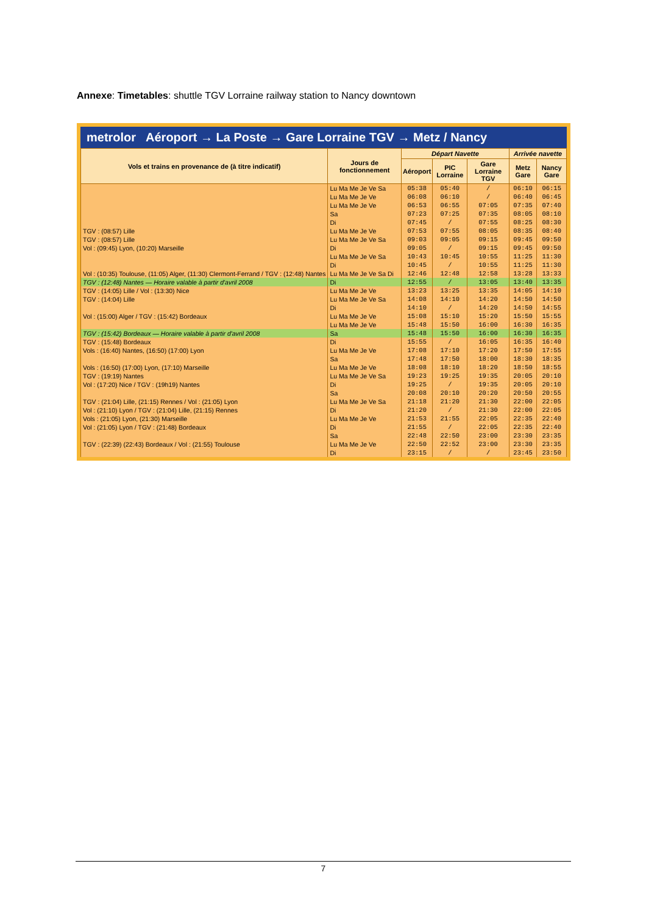Annexe: Timetables: shuttle TGV Lorraine railway station to Nancy downtown
metrolor Aéroport → La Poste → Gare Lorraine TGV → Metz / Nancy
| Vols et trains en provenance de (à titre indicatif) | Jours de fonctionnement | Départ Navette | | | Arrivée navette | |
| --- | --- | --- | --- | --- | --- | --- |
| | | Aéroport | PIC Lorraine | Gare Lorraine TGV | Metz Gare | Nancy Gare |
| | Lu Ma Me Je Ve Sa | 05:38 | 05:40 | / | 06:10 | 06:15 |
| | Lu Ma Me Je Ve | 06:08 | 06:10 | / | 06:40 | 06:45 |
| | Lu Ma Me Je Ve | 06:53 | 06:55 | 07:05 | 07:35 | 07:40 |
| | Sa | 07:23 | 07:25 | 07:35 | 08:05 | 08:10 |
| | Di | 07:45 | / | 07:55 | 08:25 | 08:30 |
| TGV : (08:57) Lille | Lu Ma Me Je Ve | 07:53 | 07:55 | 08:05 | 08:35 | 08:40 |
| TGV : (08:57) Lille | Lu Ma Me Je Ve Sa | 09:03 | 09:05 | 09:15 | 09:45 | 09:50 |
| Vol : (09:45) Lyon, (10:20) Marseille | Di | 09:05 | / | 09:15 | 09:45 | 09:50 |
| | Lu Ma Me Je Ve Sa | 10:43 | 10:45 | 10:55 | 11:25 | 11:30 |
| | Di | 10:45 | / | 10:55 | 11:25 | 11:30 |
| Vol : (10:35) Toulouse, (11:05) Alger, (11:30) Clermont-Ferrand / TGV : (12:48) Nantes | Lu Ma Me Je Ve Sa Di | 12:46 | 12:48 | 12:58 | 13:28 | 13:33 |
| TGV : (12:48) Nantes — Horaire valable à partir d'avril 2008 | Di | 12:55 | / | 13:05 | 13:40 | 13:35 |
| TGV : (14:05) Lille / Vol : (13:30) Nice | Lu Ma Me Je Ve | 13:23 | 13:25 | 13:35 | 14:05 | 14:10 |
| TGV : (14:04) Lille | Lu Ma Me Je Ve Sa | 14:08 | 14:10 | 14:20 | 14:50 | 14:50 |
| | Di | 14:10 | / | 14:20 | 14:50 | 14:55 |
| Vol : (15:00) Alger / TGV : (15:42) Bordeaux | Lu Ma Me Je Ve | 15:08 | 15:10 | 15:20 | 15:50 | 15:55 |
| | Lu Ma Me Je Ve | 15:48 | 15:50 | 16:00 | 16:30 | 16:35 |
| TGV : (15:42) Bordeaux — Horaire valable à partir d'avril 2008 | Sa | 15:48 | 15:50 | 16:00 | 16:30 | 16:35 |
| TGV : (15:48) Bordeaux | Di | 15:55 | / | 16:05 | 16:35 | 16:40 |
| Vols : (16:40) Nantes, (16:50) (17:00) Lyon | Lu Ma Me Je Ve | 17:08 | 17:10 | 17:20 | 17:50 | 17:55 |
| | Sa | 17:48 | 17:50 | 18:00 | 18:30 | 18:35 |
| Vols : (16:50) (17:00) Lyon, (17:10) Marseille | Lu Ma Me Je Ve | 18:08 | 18:10 | 18:20 | 18:50 | 18:55 |
| TGV : (19:19) Nantes | Lu Ma Me Je Ve Sa | 19:23 | 19:25 | 19:35 | 20:05 | 20:10 |
| Vol : (17:20) Nice / TGV : (19h19) Nantes | Di | 19:25 | / | 19:35 | 20:05 | 20:10 |
| | Sa | 20:08 | 20:10 | 20:20 | 20:50 | 20:55 |
| TGV : (21:04) Lille, (21:15) Rennes / Vol : (21:05) Lyon | Lu Ma Me Je Ve Sa | 21:18 | 21:20 | 21:30 | 22:00 | 22:05 |
| Vol : (21:10) Lyon / TGV : (21:04) Lille, (21:15) Rennes | Di | 21:20 | / | 21:30 | 22:00 | 22:05 |
| Vols : (21:05) Lyon, (21:30) Marseille | Lu Ma Me Je Ve | 21:53 | 21:55 | 22:05 | 22:35 | 22:40 |
| Vol : (21:05) Lyon / TGV : (21:48) Bordeaux | Di | 21:55 | / | 22:05 | 22:35 | 22:40 |
| | Sa | 22:48 | 22:50 | 23:00 | 23:30 | 23:35 |
| TGV : (22:39) (22:43) Bordeaux / Vol : (21:55) Toulouse | Lu Ma Me Je Ve | 22:50 | 22:52 | 23:00 | 23:30 | 23:35 |
| | Di | 23:15 | / | / | 23:45 | 23:50 |
7